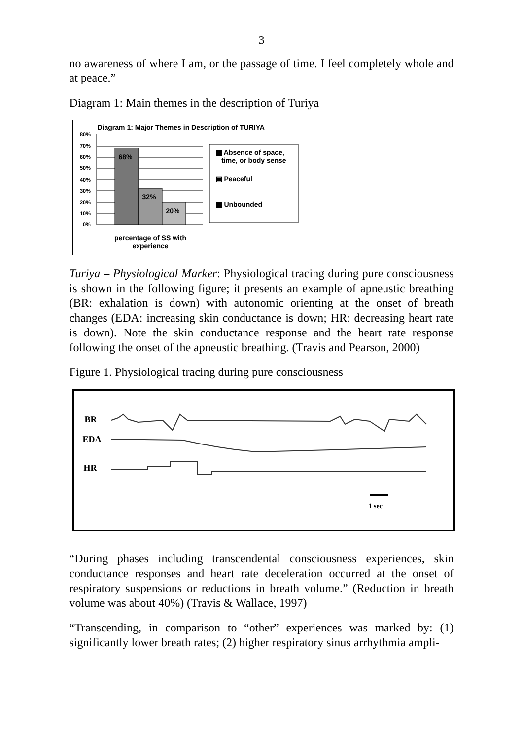3
no awareness of where I am, or the passage of time. I feel completely whole and at peace.”
Diagram 1: Main themes in the description of Turiya
Diagram 1: Major Themes in Description of TURIYA
80%
70%
60%
50%
40%
30%
20%
10%
0%
68%
32%
20%
▣ Absence of space,
time, or body sense
▣ Peaceful
▣ Unbounded
percentage of SS with experience
Turiya – Physiological Marker: Physiological tracing during pure consciousness is shown in the following figure; it presents an example of apneustic breathing (BR: exhalation is down) with autonomic orienting at the onset of breath changes (EDA: increasing skin conductance is down; HR: decreasing heart rate is down). Note the skin conductance response and the heart rate response following the onset of the apneustic breathing. (Travis and Pearson, 2000)
Figure 1. Physiological tracing during pure consciousness
BR
EDA
HR
1 sec
“During phases including transcendental consciousness experiences, skin conductance responses and heart rate deceleration occurred at the onset of respiratory suspensions or reductions in breath volume.” (Reduction in breath volume was about 40%) (Travis & Wallace, 1997)
“Transcending, in comparison to “other” experiences was marked by: (1) significantly lower breath rates; (2) higher respiratory sinus arrhythmia ampli-